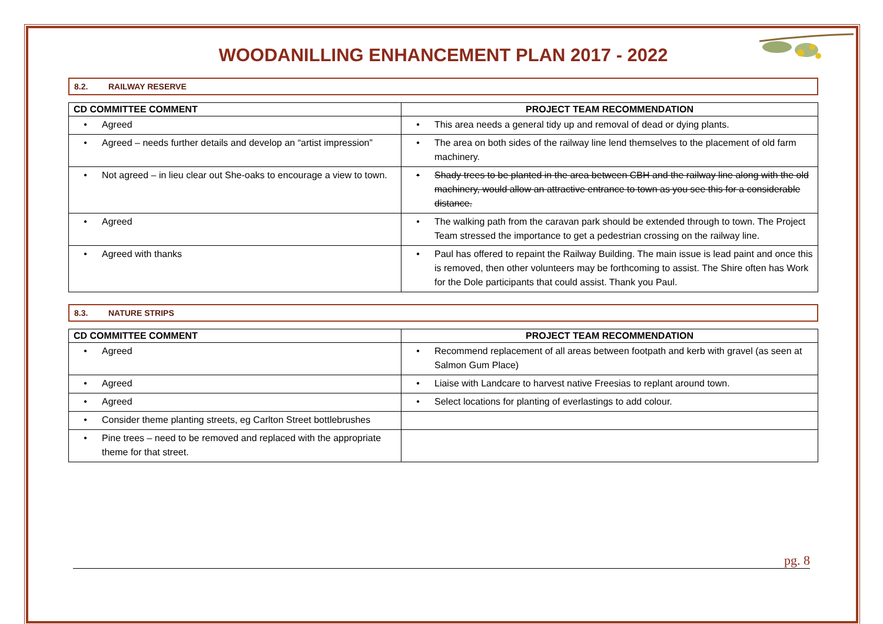WOODANILLING ENHANCEMENT PLAN 2017 - 2022
8.2. RAILWAY RESERVE
| CD COMMITTEE COMMENT | PROJECT TEAM RECOMMENDATION |
| --- | --- |
| • Agreed | • This area needs a general tidy up and removal of dead or dying plants. |
| • Agreed – needs further details and develop an “artist impression” | • The area on both sides of the railway line lend themselves to the placement of old farm machinery. |
| • Not agreed – in lieu clear out She-oaks to encourage a view to town. | • Shady trees to be planted in the area between CBH and the railway line along with the old machinery, would allow an attractive entrance to town as you see this for a considerable distance. |
| • Agreed | • The walking path from the caravan park should be extended through to town. The Project Team stressed the importance to get a pedestrian crossing on the railway line. |
| • Agreed with thanks | • Paul has offered to repaint the Railway Building. The main issue is lead paint and once this is removed, then other volunteers may be forthcoming to assist. The Shire often has Work for the Dole participants that could assist. Thank you Paul. |
8.3. NATURE STRIPS
| CD COMMITTEE COMMENT | PROJECT TEAM RECOMMENDATION |
| --- | --- |
| • Agreed | • Recommend replacement of all areas between footpath and kerb with gravel (as seen at Salmon Gum Place) |
| • Agreed | • Liaise with Landcare to harvest native Freesias to replant around town. |
| • Agreed | • Select locations for planting of everlastings to add colour. |
| • Consider theme planting streets, eg Carlton Street bottlebrushes | |
| • Pine trees – need to be removed and replaced with the appropriate theme for that street. | |
pg. 8